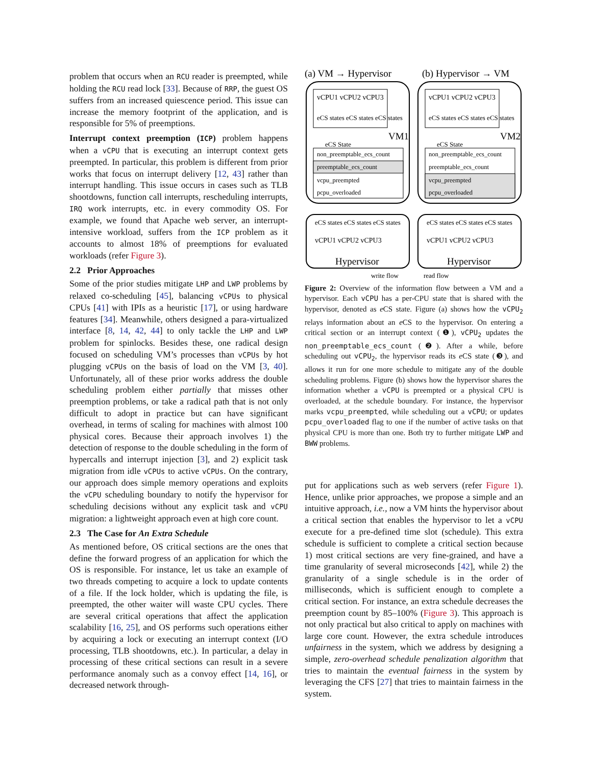problem that occurs when an RCU reader is preempted, while holding the RCU read lock [33]. Because of RRP, the guest OS suffers from an increased quiescence period. This issue can increase the memory footprint of the application, and is responsible for 5% of preemptions.
Interrupt context preemption (ICP) problem happens when a vCPU that is executing an interrupt context gets preempted. In particular, this problem is different from prior works that focus on interrupt delivery [12, 43] rather than interrupt handling. This issue occurs in cases such as TLB shootdowns, function call interrupts, rescheduling interrupts, IRQ work interrupts, etc. in every commodity OS. For example, we found that Apache web server, an interrupt-intensive workload, suffers from the ICP problem as it accounts to almost 18% of preemptions for evaluated workloads (refer Figure 3).
2.2 Prior Approaches
Some of the prior studies mitigate LHP and LWP problems by relaxed co-scheduling [45], balancing vCPUs to physical CPUs [41] with IPIs as a heuristic [17], or using hardware features [34]. Meanwhile, others designed a para-virtualized interface [8, 14, 42, 44] to only tackle the LHP and LWP problem for spinlocks. Besides these, one radical design focused on scheduling VM’s processes than vCPUs by hot plugging vCPUs on the basis of load on the VM [3, 40]. Unfortunately, all of these prior works address the double scheduling problem either partially that misses other preemption problems, or take a radical path that is not only difficult to adopt in practice but can have significant overhead, in terms of scaling for machines with almost 100 physical cores. Because their approach involves 1) the detection of response to the double scheduling in the form of hypercalls and interrupt injection [3], and 2) explicit task migration from idle vCPUs to active vCPUs. On the contrary, our approach does simple memory operations and exploits the vCPU scheduling boundary to notify the hypervisor for scheduling decisions without any explicit task and vCPU migration: a lightweight approach even at high core count.
2.3 The Case for An Extra Schedule
As mentioned before, OS critical sections are the ones that define the forward progress of an application for which the OS is responsible. For instance, let us take an example of two threads competing to acquire a lock to update contents of a file. If the lock holder, which is updating the file, is preempted, the other waiter will waste CPU cycles. There are several critical operations that affect the application scalability [16, 25], and OS performs such operations either by acquiring a lock or executing an interrupt context (I/O processing, TLB shootdowns, etc.). In particular, a delay in processing of these critical sections can result in a severe performance anomaly such as a convoy effect [14, 16], or decreased network through-
(a) VM → Hypervisor
(b) Hypervisor → VM
non_preemptable_ecs_count
preemptable_ecs_count
vcpu_preempted
pcpu_overloaded
non_preemptable_ecs_count
preemptable_ecs_count
vcpu_preempted
pcpu_overloaded
vCPU1 vCPU2 vCPU3
vCPU1 vCPU2 vCPU3
eCS states eCS states eCS states
eCS states eCS states eCS states
VM1
VM2
eCS State
eCS State
eCS states eCS states eCS states
eCS states eCS states eCS states
vCPU1 vCPU2 vCPU3
vCPU1 vCPU2 vCPU3
Hypervisor
Hypervisor
write flow
read flow
Figure 2: Overview of the information flow between a VM and a hypervisor. Each vCPU has a per-CPU state that is shared with the hypervisor, denoted as e CS state. Figure (a) shows how the vCPU<sub>2</sub> relays information about an e CS to the hypervisor. On entering a critical section or an interrupt context (❶), vCPU<sub>2</sub> updates the non_preemptable_ecs_count (❷). After a while, before scheduling out vCPU<sub>2</sub>, the hypervisor reads its e CS state (❸), and allows it run for one more schedule to mitigate any of the double scheduling problems. Figure (b) shows how the hypervisor shares the information whether a vCPU is preempted or a physical CPU is overloaded, at the schedule boundary. For instance, the hypervisor marks vcpu_preempted, while scheduling out a vCPU; or updates pcpu_overloaded flag to one if the number of active tasks on that physical CPU is more than one. Both try to further mitigate LWP and BWW problems.
put for applications such as web servers (refer Figure 1). Hence, unlike prior approaches, we propose a simple and an intuitive approach, i.e., now a VM hints the hypervisor about a critical section that enables the hypervisor to let a vCPU execute for a pre-defined time slot (schedule). This extra schedule is sufficient to complete a critical section because 1) most critical sections are very fine-grained, and have a time granularity of several microseconds [42], while 2) the granularity of a single schedule is in the order of milliseconds, which is sufficient enough to complete a critical section. For instance, an extra schedule decreases the preemption count by 85–100% (Figure 3). This approach is not only practical but also critical to apply on machines with large core count. However, the extra schedule introduces unfairness in the system, which we address by designing a simple, zero-overhead schedule penalization algorithm that tries to maintain the eventual fairness in the system by leveraging the CFS [27] that tries to maintain fairness in the system.